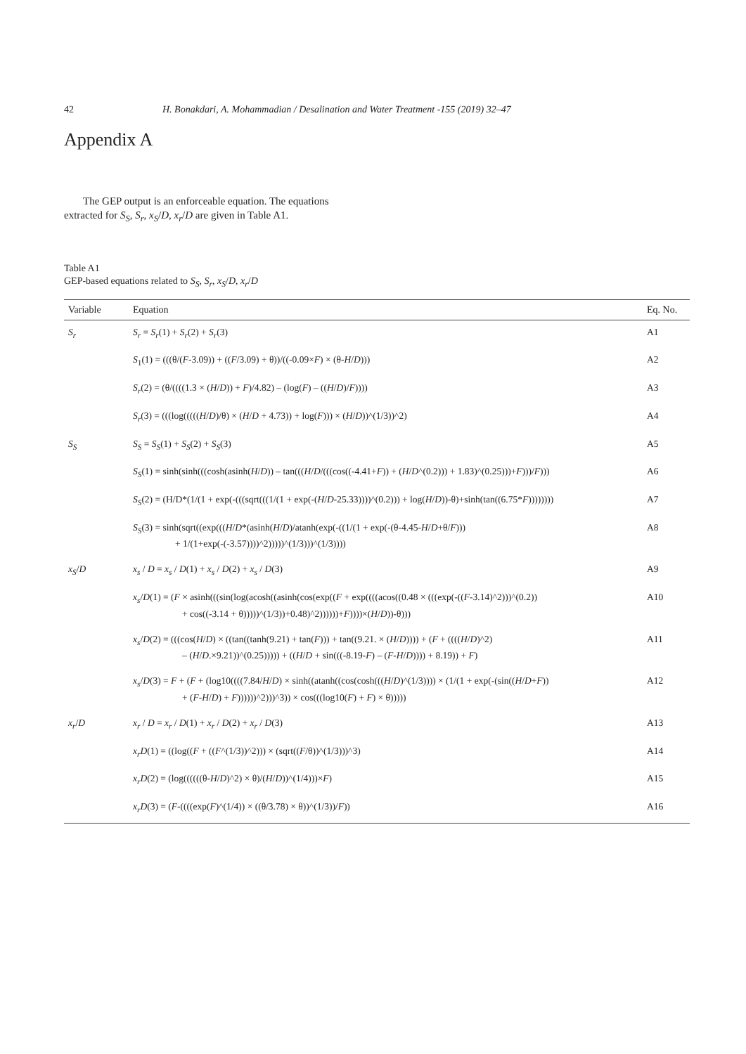42 H. Bonakdari, A. Mohammadian / Desalination and Water Treatment -155 (2019) 32–47
Appendix A
The GEP output is an enforceable equation. The equations extracted for S<sub>S</sub>, S<sub>r</sub>, x<sub>S</sub>/D, x<sub>r</sub>/D are given in Table A1.
Table A1
GEP-based equations related to S<sub>S</sub>, S<sub>r</sub>, x<sub>S</sub>/D, x<sub>r</sub>/D
| Variable | Equation | Eq. No. |
| --- | --- | --- |
| S<sub>r</sub> | S<sub>r</sub> = S<sub>r</sub> (1) + S<sub>r</sub> (2) + S<sub>r</sub> (3) | A1 |
| | S<sub>1</sub>(1) = (((θ/( F -3.09)) + (( F /3.09) + θ))/((-0.09× F ) × (θ- H / D ))) | A2 |
| | S<sub>r</sub> (2) = (θ/((((1.3 × ( H / D )) + F )/4.82) – (log( F ) – (( H / D )/ F )))) | A3 |
| | S<sub>r</sub> (3) = (((log((((( H / D )/θ) × ( H / D + 4.73)) + log( F ))) × ( H / D ))^(1/3))^2) | A4 |
| S<sub>S</sub> | S<sub>S</sub> = S<sub>S</sub> (1) + S<sub>S</sub> (2) + S<sub>S</sub> (3) | A5 |
| | S<sub>S</sub> (1) = sinh(sinh(((cosh(asinh( H / D )) – tan((( H / D /(((cos((-4.41+ F )) + ( H / D ^(0.2))) + 1.83)^(0.25)))+ F )))/ F ))) | A6 |
| | S<sub>S</sub> (2) = (H/D*(1/(1 + exp(-(((sqrt(((1/(1 + exp(-( H / D -25.33))))^(0.2))) + log( H / D ))-θ)+sinh(tan((6.75* F )))))))) | A7 |
| | S<sub>S</sub> (3) = sinh(sqrt((exp((( H / D *(asinh( H / D )/atanh(exp(-((1/(1 + exp(-(θ-4.45- H / D +θ/ F ))) + 1/(1+exp(-(-3.57))))^2)))))^(1/3)))^(1/3)))) | A8 |
| x<sub>S</sub> / D | x<sub>s</sub> / D = x<sub>s</sub> / D (1) + x<sub>s</sub> / D (2) + x<sub>s</sub> / D (3) | A9 |
| | x<sub>s</sub> / D (1) = ( F × asinh(((sin(log(acosh((asinh(cos(exp(( F + exp((((acos((0.48 × (((exp(-(( F -3.14)^2)))^(0.2)) + cos((-3.14 + θ)))))^(1/3))+0.48)^2))))))+ F ))))×( H / D ))-θ))) | A10 |
| | x<sub>s</sub> / D (2) = (((cos( H / D ) × ((tan((tanh(9.21) + tan( F ))) + tan((9.21. × ( H / D )))) + ( F + (((( H / D )^2) – ( H / D .×9.21))^(0.25))))) + (( H / D + sin(((-8.19- F ) – ( F - H / D )))) + 8.19)) + F ) | A11 |
| | x<sub>s</sub> / D (3) = F + ( F + (log10((((7.84/ H / D ) × sinh((atanh((cos(cosh((( H / D )^(1/3)))) × (1/(1 + exp(-(sin(( H / D + F )) + ( F - H / D ) + F ))))))^2)))^3)) × cos(((log10( F ) + F ) × θ))))) | A12 |
| x<sub>r</sub> / D | x<sub>r</sub> / D = x<sub>r</sub> / D (1) + x<sub>r</sub> / D (2) + x<sub>r</sub> / D (3) | A13 |
| | x<sub>r</sub>D (1) = ((log(( F + (( F ^(1/3))^2))) × (sqrt(( F /θ))^(1/3)))^3) | A14 |
| | x<sub>r</sub>D (2) = (log((((((θ- H / D )^2) × θ)/( H / D ))^(1/4)))× F ) | A15 |
| | x<sub>r</sub>D (3) = ( F -((((exp( F )^(1/4)) × ((θ/3.78) × θ))^(1/3))/ F )) | A16 |